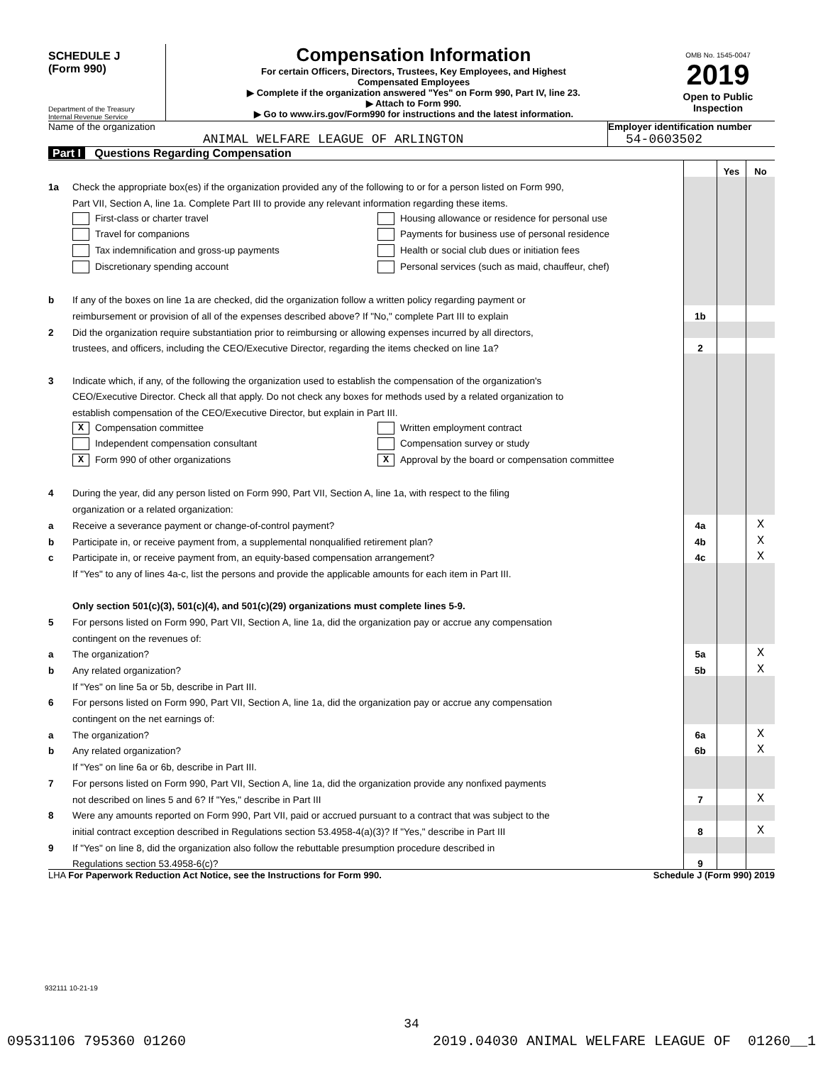SCHEDULE J
(Form 990)
Department of the Treasury
Internal Revenue Service
Compensation Information
For certain Officers, Directors, Trustees, Key Employees, and Highest
Compensated Employees
▶ Complete if the organization answered "Yes" on Form 990, Part IV, line 23.
▶ Attach to Form 990.
▶ Go to www.irs.gov/Form990 for instructions and the latest information.
OMB No. 1545-0047
2019
Open to Public
Inspection
Name of the organization
ANIMAL WELFARE LEAGUE OF ARLINGTON
Employer identification number
54-0603502
Part I Questions Regarding Compensation
| | | | Yes | No |
| 1a | Check the appropriate box(es) if the organization provided any of the following to or for a person listed on Form 990, | | | |
| | Part VII, Section A, line 1a. Complete Part III to provide any relevant information regarding these items. | | | |
| | First-class or charter travel Housing allowance or residence for personal use | | | |
| | Travel for companions Payments for business use of personal residence | | | |
| | Tax indemnification and gross-up payments Health or social club dues or initiation fees | | | |
| | Discretionary spending account Personal services (such as maid, chauffeur, chef) | | | |
| b | If any of the boxes on line 1a are checked, did the organization follow a written policy regarding payment or | | | |
| | reimbursement or provision of all of the expenses described above? If "No," complete Part III to explain | 1b | | |
| 2 | Did the organization require substantiation prior to reimbursing or allowing expenses incurred by all directors, | | | |
| | trustees, and officers, including the CEO/Executive Director, regarding the items checked on line 1a? | 2 | | |
| 3 | Indicate which, if any, of the following the organization used to establish the compensation of the organization's | | | |
| | CEO/Executive Director. Check all that apply. Do not check any boxes for methods used by a related organization to | | | |
| | establish compensation of the CEO/Executive Director, but explain in Part III. | | | |
| | X Compensation committee Written employment contract | | | |
| | Independent compensation consultant Compensation survey or study | | | |
| | X Form 990 of other organizations X Approval by the board or compensation committee | | | |
| 4 | During the year, did any person listed on Form 990, Part VII, Section A, line 1a, with respect to the filing | | | |
| | organization or a related organization: | | | |
| a | Receive a severance payment or change-of-control payment? | 4a | | X |
| b | Participate in, or receive payment from, a supplemental nonqualified retirement plan? | 4b | | X |
| c | Participate in, or receive payment from, an equity-based compensation arrangement? | 4c | | X |
| | If "Yes" to any of lines 4a-c, list the persons and provide the applicable amounts for each item in Part III. | | | |
| | Only section 501(c)(3), 501(c)(4), and 501(c)(29) organizations must complete lines 5-9. | | | |
| 5 | For persons listed on Form 990, Part VII, Section A, line 1a, did the organization pay or accrue any compensation | | | |
| | contingent on the revenues of: | | | |
| a | The organization? | 5a | | X |
| b | Any related organization? | 5b | | X |
| | If "Yes" on line 5a or 5b, describe in Part III. | | | |
| 6 | For persons listed on Form 990, Part VII, Section A, line 1a, did the organization pay or accrue any compensation | | | |
| | contingent on the net earnings of: | | | |
| a | The organization? | 6a | | X |
| b | Any related organization? | 6b | | X |
| | If "Yes" on line 6a or 6b, describe in Part III. | | | |
| 7 | For persons listed on Form 990, Part VII, Section A, line 1a, did the organization provide any nonfixed payments | | | |
| | not described on lines 5 and 6? If "Yes," describe in Part III | 7 | | X |
| 8 | Were any amounts reported on Form 990, Part VII, paid or accrued pursuant to a contract that was subject to the | | | |
| | initial contract exception described in Regulations section 53.4958-4(a)(3)? If "Yes," describe in Part III | 8 | | X |
| 9 | If "Yes" on line 8, did the organization also follow the rebuttable presumption procedure described in | | | |
| | Regulations section 53.4958-6(c)? | 9 | | |
LHA For Paperwork Reduction Act Notice, see the Instructions for Form 990. Schedule J (Form 990) 2019
932111 10-21-19
34
09531106 795360 01260 2019.04030 ANIMAL WELFARE LEAGUE OF 01260__1